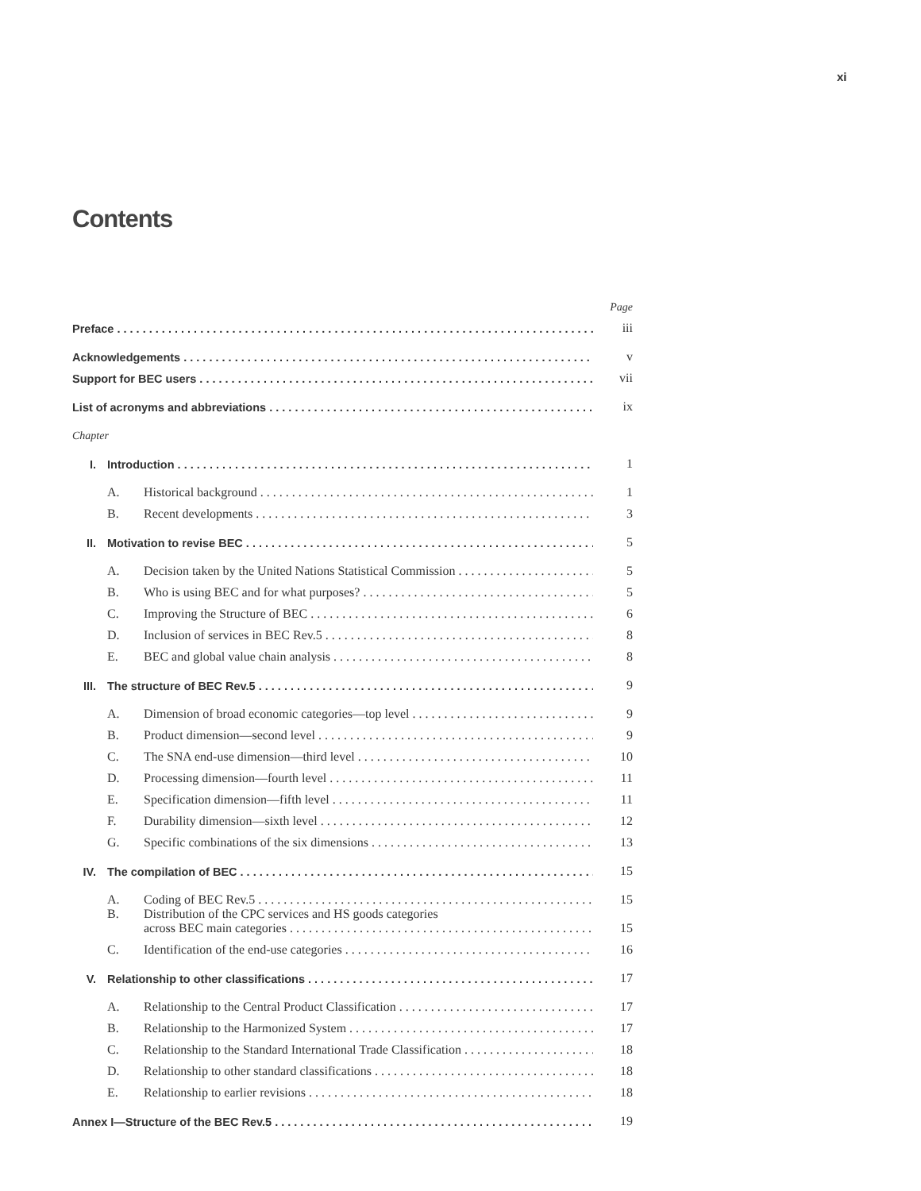xi
Contents
| | | | Page |
| Preface | | | iii |
| Acknowledgements | | | v |
| Support for BEC users | | | vii |
| List of acronyms and abbreviations | | | ix |
| Chapter | | | |
| I. | Introduction | | 1 |
| | A. | Historical background | 1 |
| | B. | Recent developments | 3 |
| II. | Motivation to revise BEC | | 5 |
| | A. | Decision taken by the United Nations Statistical Commission | 5 |
| | B. | Who is using BEC and for what purposes? | 5 |
| | C. | Improving the Structure of BEC | 6 |
| | D. | Inclusion of services in BEC Rev.5 | 8 |
| | E. | BEC and global value chain analysis | 8 |
| III. | The structure of BEC Rev.5 | | 9 |
| | A. | Dimension of broad economic categories—top level | 9 |
| | B. | Product dimension—second level | 9 |
| | C. | The SNA end-use dimension—third level | 10 |
| | D. | Processing dimension—fourth level | 11 |
| | E. | Specification dimension—fifth level | 11 |
| | F. | Durability dimension—sixth level | 12 |
| | G. | Specific combinations of the six dimensions | 13 |
| IV. | The compilation of BEC | | 15 |
| | A. | Coding of BEC Rev.5 | 15 |
| | B. | Distribution of the CPC services and HS goods categories across BEC main categories | 15 |
| | C. | Identification of the end-use categories | 16 |
| V. | Relationship to other classifications | | 17 |
| | A. | Relationship to the Central Product Classification | 17 |
| | B. | Relationship to the Harmonized System | 17 |
| | C. | Relationship to the Standard International Trade Classification | 18 |
| | D. | Relationship to other standard classifications | 18 |
| | E. | Relationship to earlier revisions | 18 |
| Annex I—Structure of the BEC Rev.5 | | | 19 |